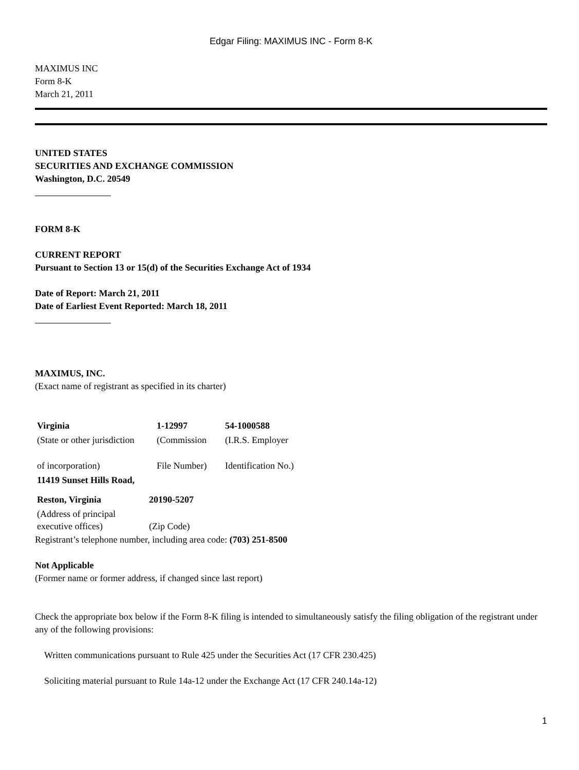Edgar Filing: MAXIMUS INC - Form 8-K
MAXIMUS INC
Form 8-K
March 21, 2011
UNITED STATES
SECURITIES AND EXCHANGE COMMISSION
Washington, D.C. 20549
FORM 8-K
CURRENT REPORT
Pursuant to Section 13 or 15(d) of the Securities Exchange Act of 1934
Date of Report: March 21, 2011
Date of Earliest Event Reported: March 18, 2011
MAXIMUS, INC.
(Exact name of registrant as specified in its charter)
| Virginia | 1-12997 | 54-1000588 |
| (State or other jurisdiction | (Commission | (I.R.S. Employer |
| of incorporation) | File Number) | Identification No.) |
| 11419 Sunset Hills Road, | |
| Reston, Virginia | 20190-5207 |
| (Address of principal executive offices) | (Zip Code) |
Registrant’s telephone number, including area code: (703) 251-8500
Not Applicable
(Former name or former address, if changed since last report)
Check the appropriate box below if the Form 8-K filing is intended to simultaneously satisfy the filing obligation of the registrant under any of the following provisions:
Written communications pursuant to Rule 425 under the Securities Act (17 CFR 230.425)
Soliciting material pursuant to Rule 14a-12 under the Exchange Act (17 CFR 240.14a-12)
1